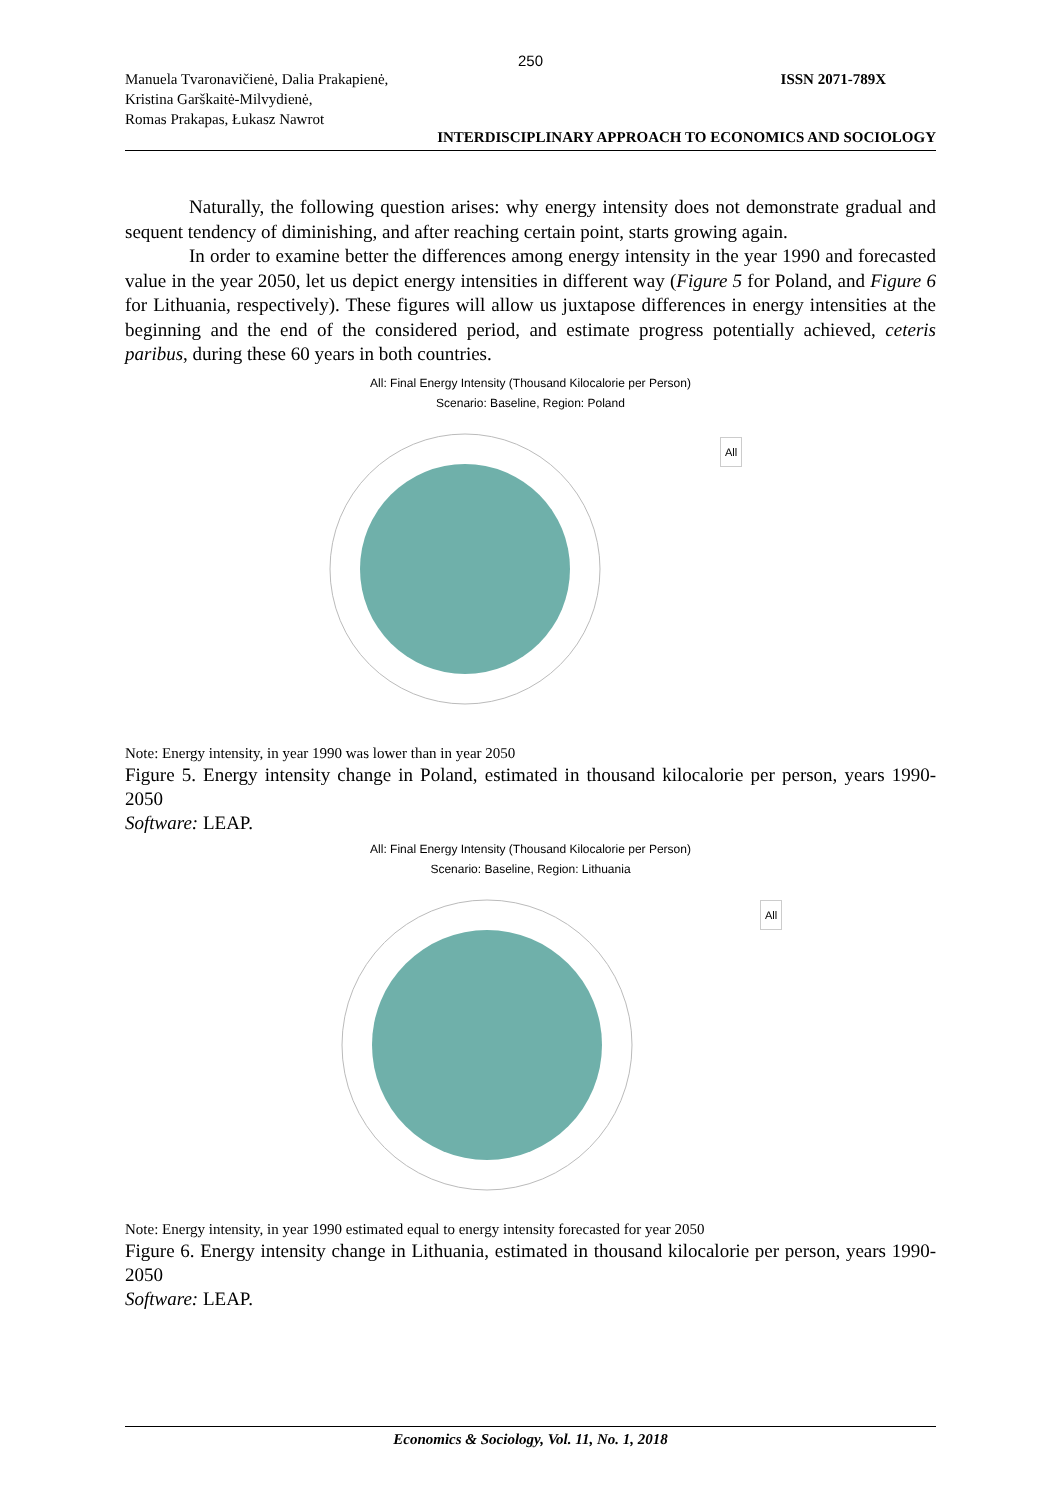250
Manuela Tvaronavičienė, Dalia Prakapienė,
Kristina Garškaitė-Milvydienė,
Romas Prakapas, Łukasz Nawrot
ISSN 2071-789X
INTERDISCIPLINARY APPROACH TO ECONOMICS AND SOCIOLOGY
Naturally, the following question arises: why energy intensity does not demonstrate gradual and sequent tendency of diminishing, and after reaching certain point, starts growing again.
In order to examine better the differences among energy intensity in the year 1990 and forecasted value in the year 2050, let us depict energy intensities in different way (Figure 5 for Poland, and Figure 6 for Lithuania, respectively). These figures will allow us juxtapose differences in energy intensities at the beginning and the end of the considered period, and estimate progress potentially achieved, ceteris paribus, during these 60 years in both countries.
All: Final Energy Intensity (Thousand Kilocalorie per Person)
Scenario: Baseline, Region: Poland
All
Note: Energy intensity, in year 1990 was lower than in year 2050
Figure 5. Energy intensity change in Poland, estimated in thousand kilocalorie per person, years 1990-2050
Software: LEAP.
All: Final Energy Intensity (Thousand Kilocalorie per Person)
Scenario: Baseline, Region: Lithuania
All
Note: Energy intensity, in year 1990 estimated equal to energy intensity forecasted for year 2050
Figure 6. Energy intensity change in Lithuania, estimated in thousand kilocalorie per person, years 1990-2050
Software: LEAP.
Economics & Sociology, Vol. 11, No. 1, 2018